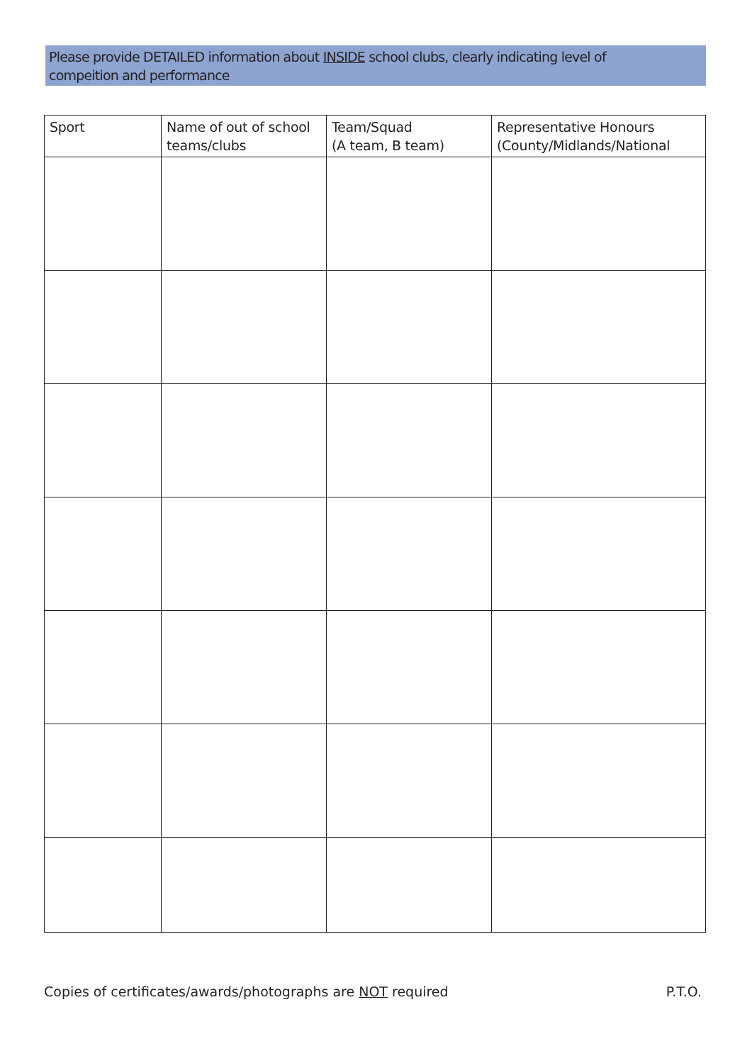Please provide DETAILED information about INSIDE school clubs, clearly indicating level of
compeition and performance
| Sport | Name of out of school teams/clubs | Team/Squad (A team, B team) | Representative Honours (County/Midlands/National |
| --- | --- | --- | --- |
Copies of certificates/awards/photographs are NOT required P.T.O.